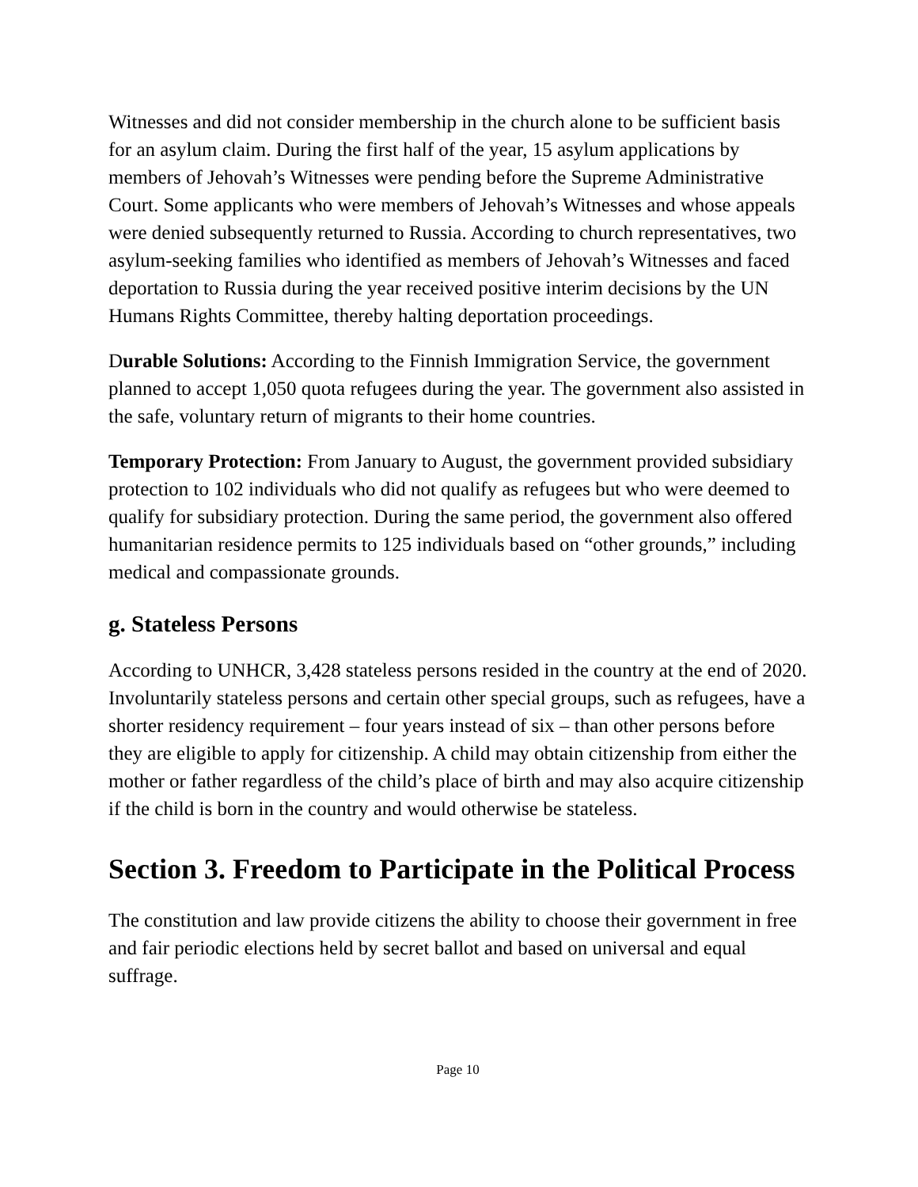Witnesses and did not consider membership in the church alone to be sufficient basis for an asylum claim. During the first half of the year, 15 asylum applications by members of Jehovah’s Witnesses were pending before the Supreme Administrative Court. Some applicants who were members of Jehovah’s Witnesses and whose appeals were denied subsequently returned to Russia. According to church representatives, two asylum-seeking families who identified as members of Jehovah’s Witnesses and faced deportation to Russia during the year received positive interim decisions by the UN Humans Rights Committee, thereby halting deportation proceedings.
Durable Solutions: According to the Finnish Immigration Service, the government planned to accept 1,050 quota refugees during the year. The government also assisted in the safe, voluntary return of migrants to their home countries.
Temporary Protection: From January to August, the government provided subsidiary protection to 102 individuals who did not qualify as refugees but who were deemed to qualify for subsidiary protection. During the same period, the government also offered humanitarian residence permits to 125 individuals based on “other grounds,” including medical and compassionate grounds.
g. Stateless Persons
According to UNHCR, 3,428 stateless persons resided in the country at the end of 2020. Involuntarily stateless persons and certain other special groups, such as refugees, have a shorter residency requirement – four years instead of six – than other persons before they are eligible to apply for citizenship. A child may obtain citizenship from either the mother or father regardless of the child’s place of birth and may also acquire citizenship if the child is born in the country and would otherwise be stateless.
Section 3. Freedom to Participate in the Political Process
The constitution and law provide citizens the ability to choose their government in free and fair periodic elections held by secret ballot and based on universal and equal suffrage.
Page 10